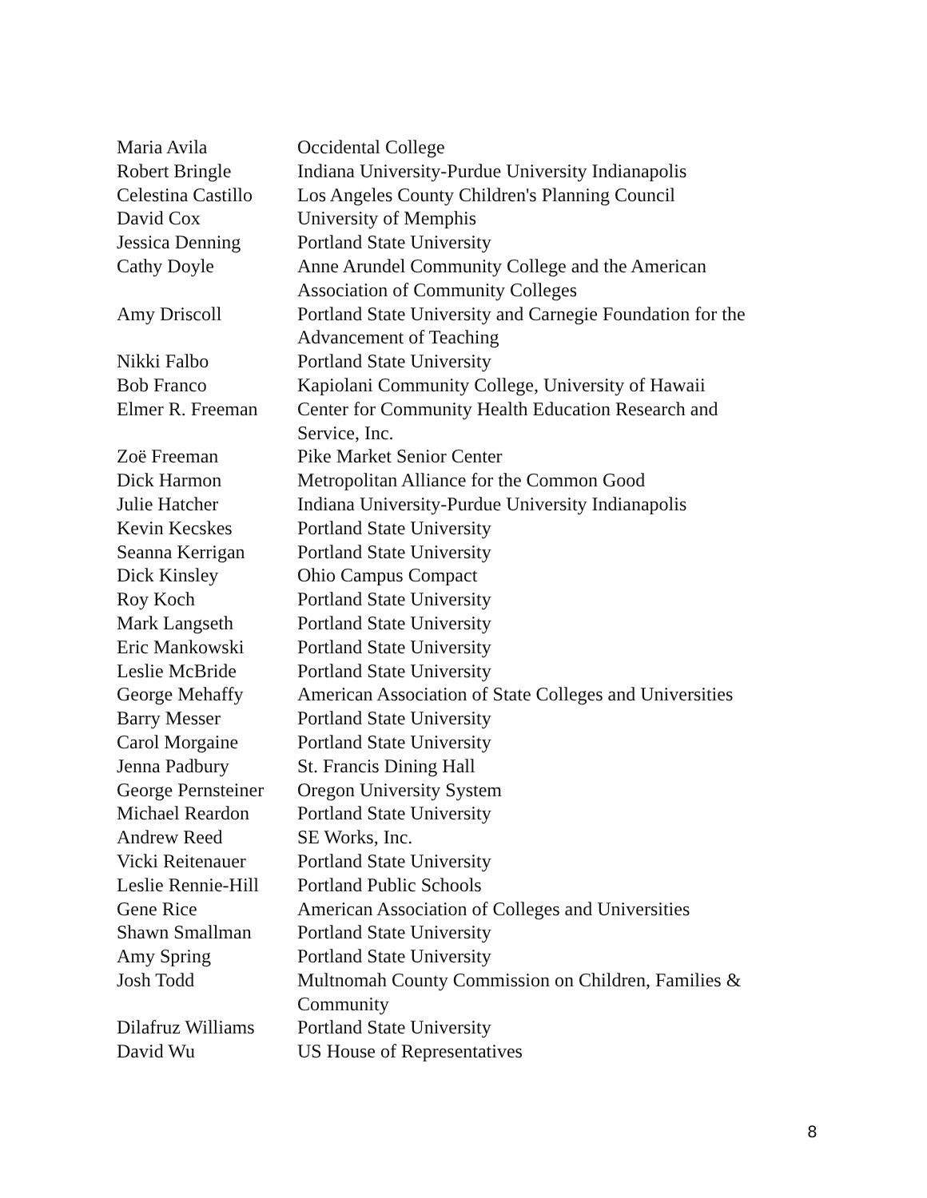| Maria Avila | Occidental College |
| Robert Bringle | Indiana University-Purdue University Indianapolis |
| Celestina Castillo | Los Angeles County Children's Planning Council |
| David Cox | University of Memphis |
| Jessica Denning | Portland State University |
| Cathy Doyle | Anne Arundel Community College and the American Association of Community Colleges |
| Amy Driscoll | Portland State University and Carnegie Foundation for the Advancement of Teaching |
| Nikki Falbo | Portland State University |
| Bob Franco | Kapiolani Community College, University of Hawaii |
| Elmer R. Freeman | Center for Community Health Education Research and Service, Inc. |
| Zoë Freeman | Pike Market Senior Center |
| Dick Harmon | Metropolitan Alliance for the Common Good |
| Julie Hatcher | Indiana University-Purdue University Indianapolis |
| Kevin Kecskes | Portland State University |
| Seanna Kerrigan | Portland State University |
| Dick Kinsley | Ohio Campus Compact |
| Roy Koch | Portland State University |
| Mark Langseth | Portland State University |
| Eric Mankowski | Portland State University |
| Leslie McBride | Portland State University |
| George Mehaffy | American Association of State Colleges and Universities |
| Barry Messer | Portland State University |
| Carol Morgaine | Portland State University |
| Jenna Padbury | St. Francis Dining Hall |
| George Pernsteiner | Oregon University System |
| Michael Reardon | Portland State University |
| Andrew Reed | SE Works, Inc. |
| Vicki Reitenauer | Portland State University |
| Leslie Rennie-Hill | Portland Public Schools |
| Gene Rice | American Association of Colleges and Universities |
| Shawn Smallman | Portland State University |
| Amy Spring | Portland State University |
| Josh Todd | Multnomah County Commission on Children, Families & Community |
| Dilafruz Williams | Portland State University |
| David Wu | US House of Representatives |
8